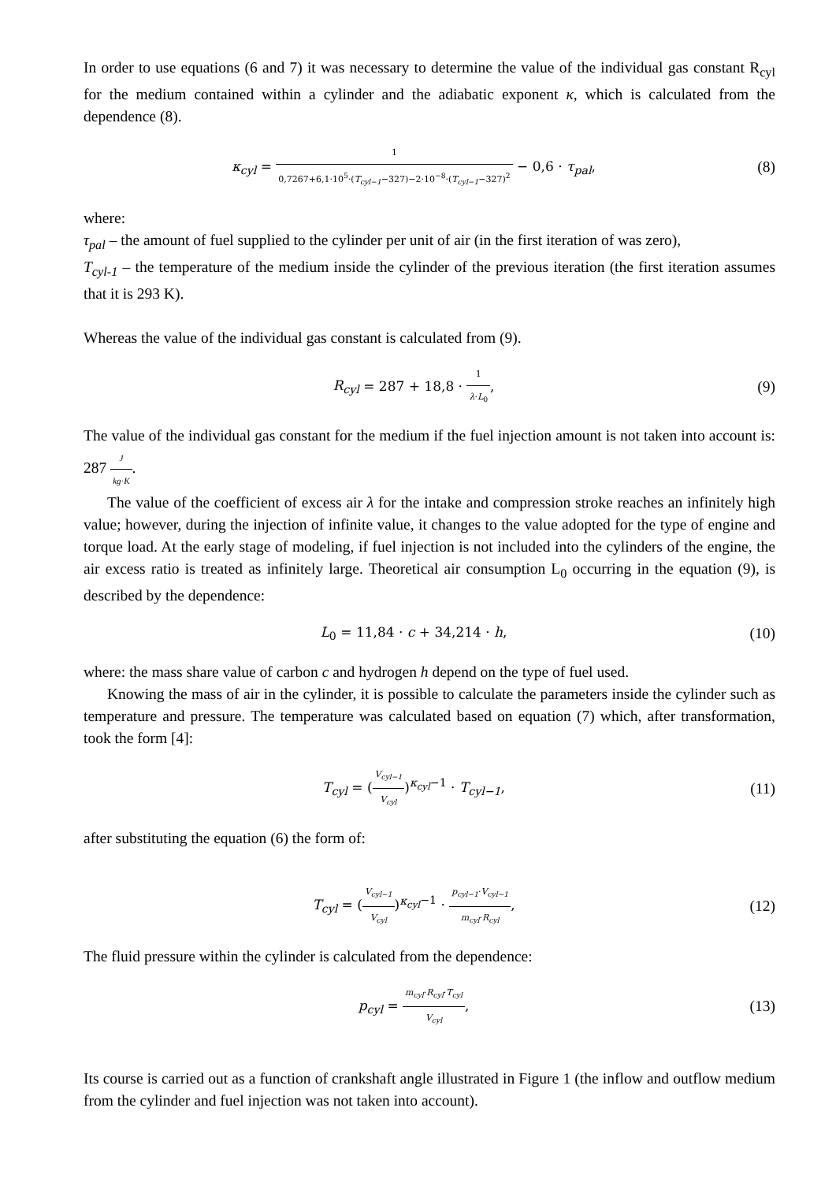In order to use equations (6 and 7) it was necessary to determine the value of the individual gas constant R<sub>cyl</sub> for the medium contained within a cylinder and the adiabatic exponent κ, which is calculated from the dependence (8).
κ<sub>cyl</sub> = 1 0,7267+6,1·10<sup>5</sup>·(T<sub>cyl−1</sub>−327)−2·10<sup>−8</sup>·(T<sub>cyl−1</sub>−327)<sup>2</sup> − 0,6 · τ<sub>pal</sub>,
(8)
where:
τ<sub>pal</sub> – the amount of fuel supplied to the cylinder per unit of air (in the first iteration of was zero),
T<sub>cyl-1</sub> – the temperature of the medium inside the cylinder of the previous iteration (the first iteration assumes that it is 293 K).
Whereas the value of the individual gas constant is calculated from (9).
R<sub>cyl</sub> = 287 + 18,8 · 1 λ·L<sub>0</sub>, (9)
The value of the individual gas constant for the medium if the fuel injection amount is not taken into account is: 287 J kg·K.
The value of the coefficient of excess air λ for the intake and compression stroke reaches an infinitely high value; however, during the injection of infinite value, it changes to the value adopted for the type of engine and torque load. At the early stage of modeling, if fuel injection is not included into the cylinders of the engine, the air excess ratio is treated as infinitely large. Theoretical air consumption L<sub>0</sub> occurring in the equation (9), is described by the dependence:
L<sub>0</sub> = 11,84 · c + 34,214 · h,
(10)
where: the mass share value of carbon c and hydrogen h depend on the type of fuel used.
Knowing the mass of air in the cylinder, it is possible to calculate the parameters inside the cylinder such as temperature and pressure. The temperature was calculated based on equation (7) which, after transformation, took the form [4]:
T<sub>cyl</sub> = (V<sub>cyl−1</sub> V<sub>cyl</sub>)<sup>κ<sub>cyl</sub>−1</sup> · T<sub>cyl−1</sub>,
(11)
after substituting the equation (6) the form of:
T<sub>cyl</sub> = (V<sub>cyl−1</sub> V<sub>cyl</sub>)<sup>κ<sub>cyl</sub>−1</sup> · p<sub>cyl−1</sub>·V<sub>cyl−1</sub> m<sub>cyl</sub>·R<sub>cyl</sub>,
(12)
The fluid pressure within the cylinder is calculated from the dependence:
p<sub>cyl</sub> = m<sub>cyl</sub>·R<sub>cyl</sub>·T<sub>cyl</sub> V<sub>cyl</sub>,
(13)
Its course is carried out as a function of crankshaft angle illustrated in Figure 1 (the inflow and outflow medium from the cylinder and fuel injection was not taken into account).